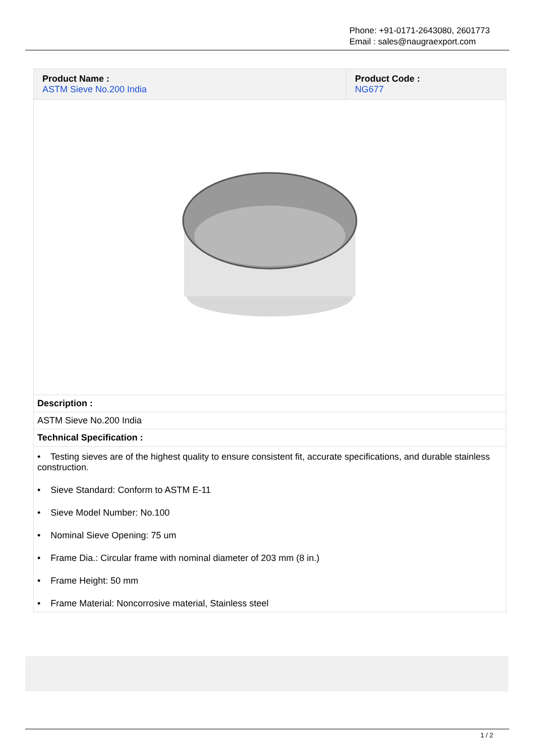Phone: +91-0171-2643080, 2601773
Email : sales@naugraexport.com
| Product Name : ASTM Sieve No.200 India | Product Code : NG677 |
| Description : | |
| ASTM Sieve No.200 India | |
| Technical Specification : | |
| • Testing sieves are of the highest quality to ensure consistent fit, accurate specifications, and durable stainless construction. • Sieve Standard: Conform to ASTM E-11 • Sieve Model Number: No.100 • Nominal Sieve Opening: 75 um • Frame Dia.: Circular frame with nominal diameter of 203 mm (8 in.) • Frame Height: 50 mm • Frame Material: Noncorrosive material, Stainless steel | |
1 / 2